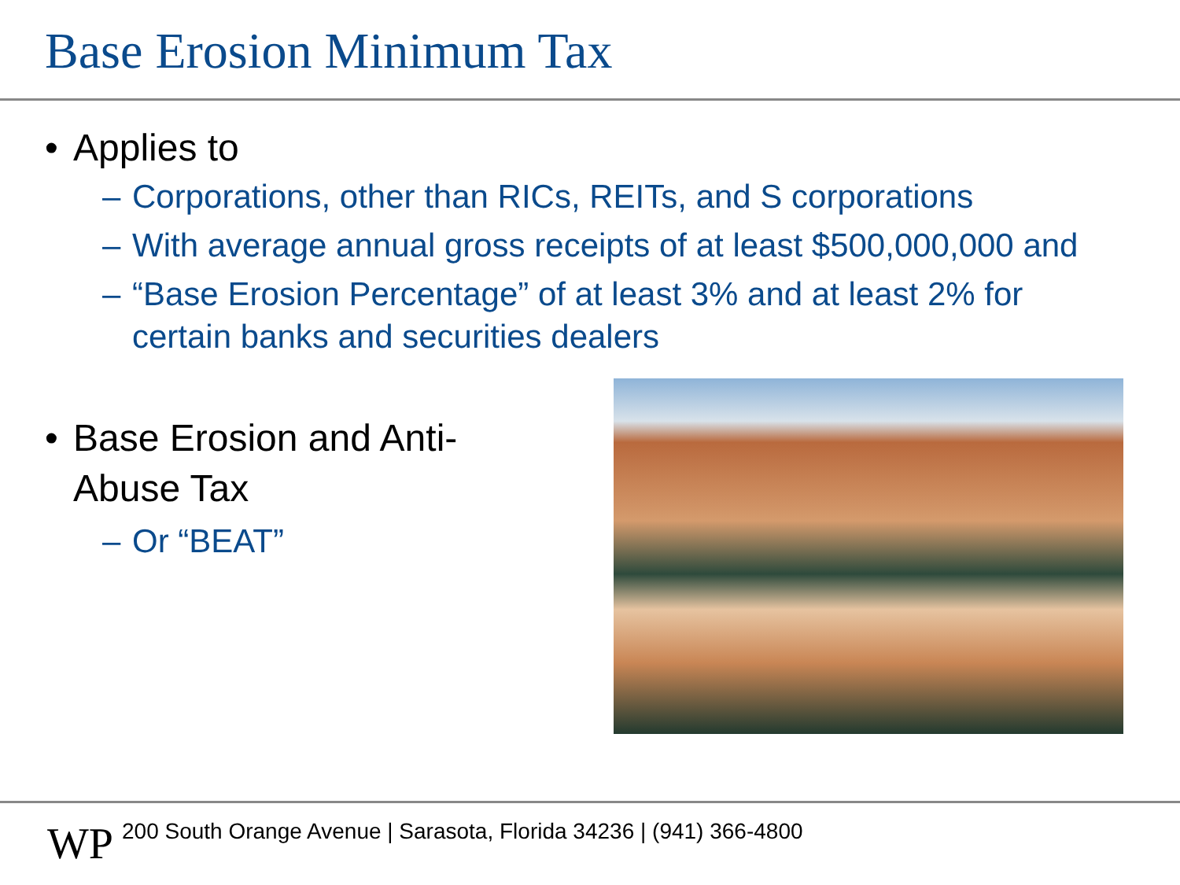Base Erosion Minimum Tax
• Applies to
– Corporations, other than RICs, REITs, and S corporations
– With average annual gross receipts of at least $500,000,000 and
– “Base Erosion Percentage” of at least 3% and at least 2% for certain banks and securities dealers
• Base Erosion and Anti-
Abuse Tax
– Or “BEAT”
WP
200 South Orange Avenue | Sarasota, Florida 34236 | (941) 366-4800